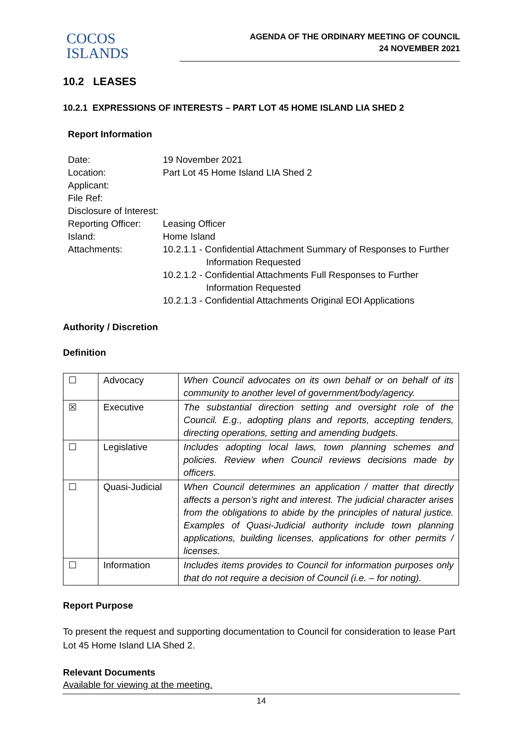COCOS
ISLANDS
AGENDA OF THE ORDINARY MEETING OF COUNCIL
24 NOVEMBER 2021
10.2 LEASES
10.2.1 EXPRESSIONS OF INTERESTS – PART LOT 45 HOME ISLAND LIA SHED 2
Report Information
| Date: | 19 November 2021 |
| Location: | Part Lot 45 Home Island LIA Shed 2 |
| Applicant: | |
| File Ref: | |
| Disclosure of Interest: | |
| Reporting Officer: | Leasing Officer |
| Island: | Home Island |
| Attachments: | 10.2.1.1 - Confidential Attachment Summary of Responses to Further Information Requested 10.2.1.2 - Confidential Attachments Full Responses to Further Information Requested 10.2.1.3 - Confidential Attachments Original EOI Applications |
Authority / Discretion
Definition
| ☐ | Advocacy | When Council advocates on its own behalf or on behalf of its community to another level of government/body/agency. |
| ☒ | Executive | The substantial direction setting and oversight role of the Council. E.g., adopting plans and reports, accepting tenders, directing operations, setting and amending budgets. |
| ☐ | Legislative | Includes adopting local laws, town planning schemes and policies. Review when Council reviews decisions made by officers. |
| ☐ | Quasi-Judicial | When Council determines an application / matter that directly affects a person’s right and interest. The judicial character arises from the obligations to abide by the principles of natural justice. Examples of Quasi-Judicial authority include town planning applications, building licenses, applications for other permits / licenses. |
| ☐ | Information | Includes items provides to Council for information purposes only that do not require a decision of Council (i.e. – for noting). |
Report Purpose
To present the request and supporting documentation to Council for consideration to lease Part Lot 45 Home Island LIA Shed 2.
Relevant Documents
Available for viewing at the meeting.
14